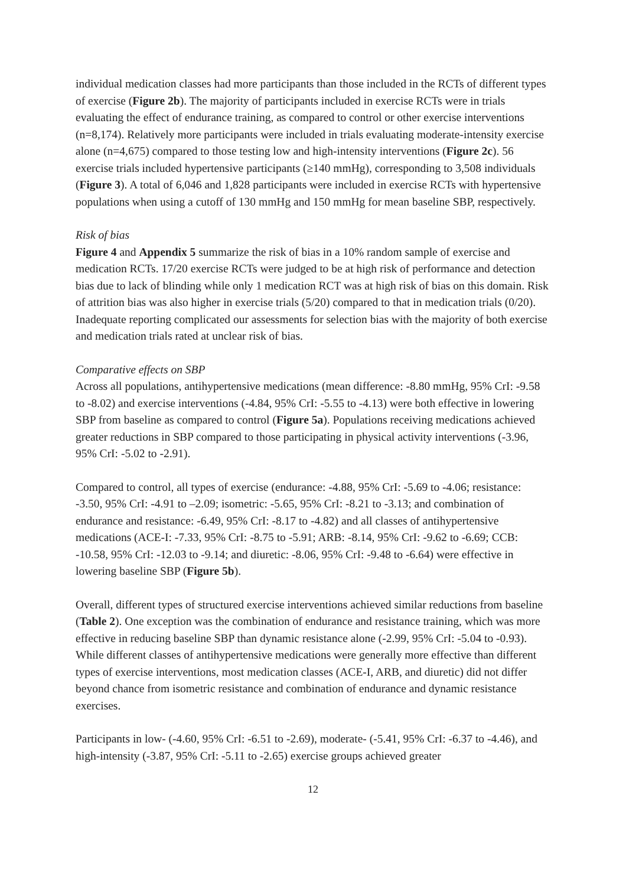individual medication classes had more participants than those included in the RCTs of different types of exercise (Figure 2b). The majority of participants included in exercise RCTs were in trials evaluating the effect of endurance training, as compared to control or other exercise interventions (n=8,174). Relatively more participants were included in trials evaluating moderate-intensity exercise alone (n=4,675) compared to those testing low and high-intensity interventions (Figure 2c). 56 exercise trials included hypertensive participants (≥140 mmHg), corresponding to 3,508 individuals (Figure 3). A total of 6,046 and 1,828 participants were included in exercise RCTs with hypertensive populations when using a cutoff of 130 mmHg and 150 mmHg for mean baseline SBP, respectively.
Risk of bias
Figure 4 and Appendix 5 summarize the risk of bias in a 10% random sample of exercise and medication RCTs. 17/20 exercise RCTs were judged to be at high risk of performance and detection bias due to lack of blinding while only 1 medication RCT was at high risk of bias on this domain. Risk of attrition bias was also higher in exercise trials (5/20) compared to that in medication trials (0/20). Inadequate reporting complicated our assessments for selection bias with the majority of both exercise and medication trials rated at unclear risk of bias.
Comparative effects on SBP
Across all populations, antihypertensive medications (mean difference: -8.80 mmHg, 95% CrI: -9.58 to -8.02) and exercise interventions (-4.84, 95% CrI: -5.55 to -4.13) were both effective in lowering SBP from baseline as compared to control (Figure 5a). Populations receiving medications achieved greater reductions in SBP compared to those participating in physical activity interventions (-3.96, 95% CrI: -5.02 to -2.91).
Compared to control, all types of exercise (endurance: -4.88, 95% CrI: -5.69 to -4.06; resistance: -3.50, 95% CrI: -4.91 to –2.09; isometric: -5.65, 95% CrI: -8.21 to -3.13; and combination of endurance and resistance: -6.49, 95% CrI: -8.17 to -4.82) and all classes of antihypertensive medications (ACE-I: -7.33, 95% CrI: -8.75 to -5.91; ARB: -8.14, 95% CrI: -9.62 to -6.69; CCB: -10.58, 95% CrI: -12.03 to -9.14; and diuretic: -8.06, 95% CrI: -9.48 to -6.64) were effective in lowering baseline SBP (Figure 5b).
Overall, different types of structured exercise interventions achieved similar reductions from baseline (Table 2). One exception was the combination of endurance and resistance training, which was more effective in reducing baseline SBP than dynamic resistance alone (-2.99, 95% CrI: -5.04 to -0.93). While different classes of antihypertensive medications were generally more effective than different types of exercise interventions, most medication classes (ACE-I, ARB, and diuretic) did not differ beyond chance from isometric resistance and combination of endurance and dynamic resistance exercises.
Participants in low- (-4.60, 95% CrI: -6.51 to -2.69), moderate- (-5.41, 95% CrI: -6.37 to -4.46), and high-intensity (-3.87, 95% CrI: -5.11 to -2.65) exercise groups achieved greater
12